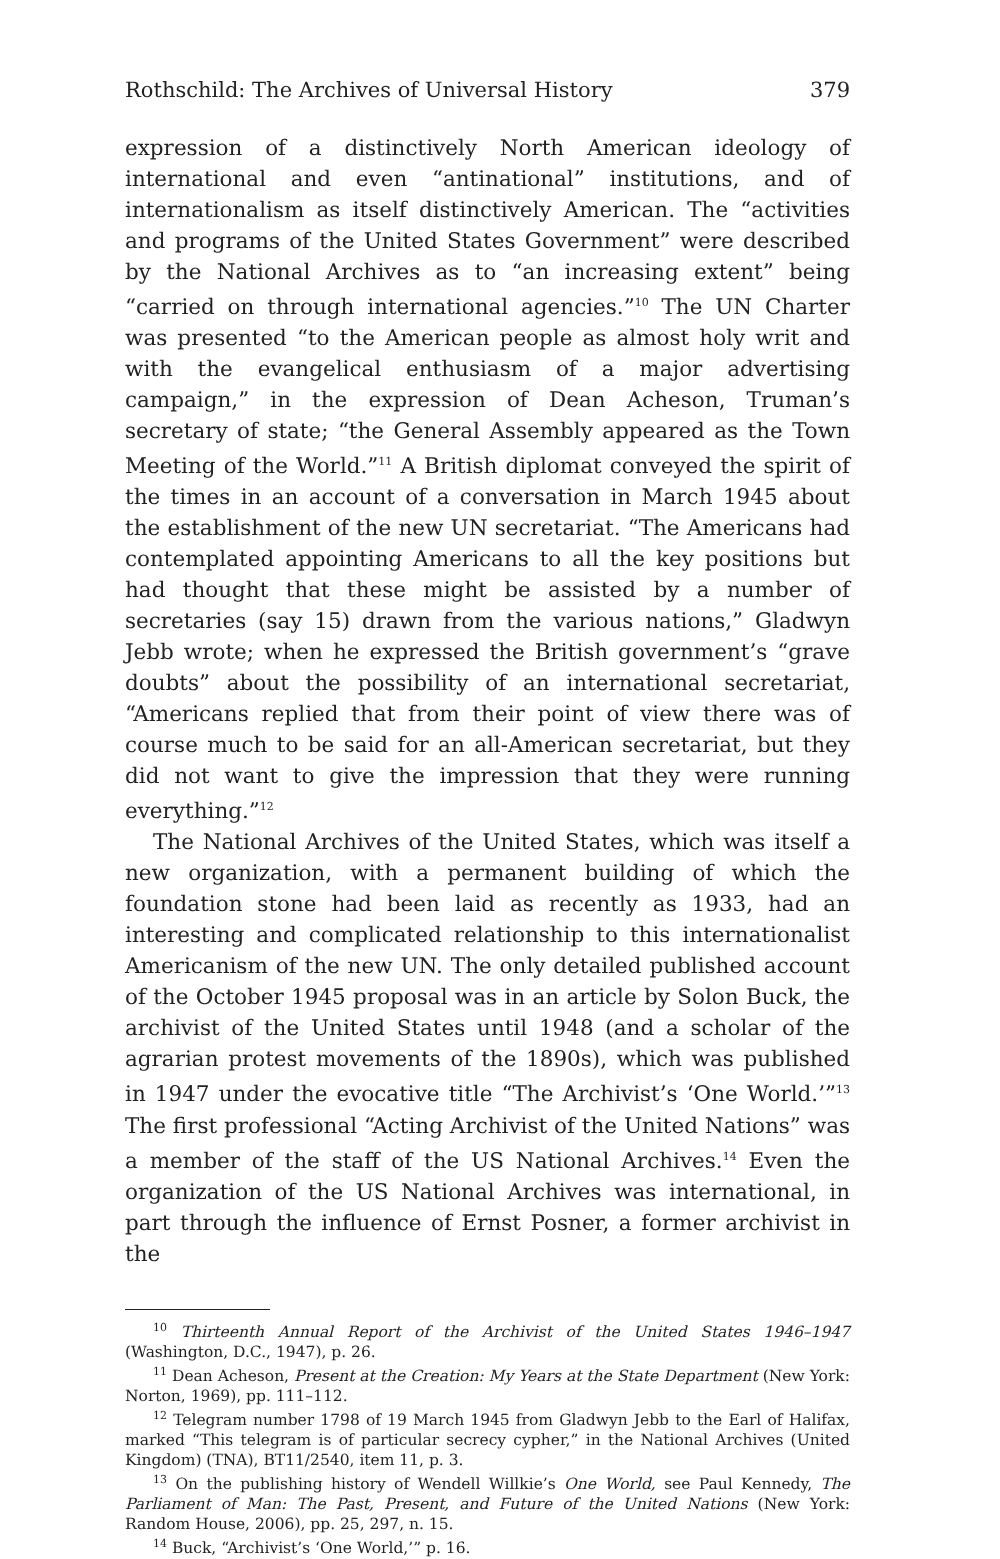Rothschild: The Archives of Universal History 379
expression of a distinctively North American ideology of international and even “antinational” institutions, and of internationalism as itself distinctively American. The “activities and programs of the United States Government” were described by the National Archives as to “an increasing extent” being “carried on through international agencies.”<sup>10</sup> The UN Charter was presented “to the American people as almost holy writ and with the evangelical enthusiasm of a major advertising campaign,” in the expression of Dean Acheson, Truman’s secretary of state; “the General Assembly appeared as the Town Meeting of the World.”<sup>11</sup> A British diplomat conveyed the spirit of the times in an account of a conversation in March 1945 about the establishment of the new UN secretariat. “The Americans had contemplated appointing Americans to all the key positions but had thought that these might be assisted by a number of secretaries (say 15) drawn from the various nations,” Gladwyn Jebb wrote; when he expressed the British government’s “grave doubts” about the possibility of an international secretariat, “Americans replied that from their point of view there was of course much to be said for an all-American secretariat, but they did not want to give the impression that they were running everything.”<sup>12</sup>
The National Archives of the United States, which was itself a new organization, with a permanent building of which the foundation stone had been laid as recently as 1933, had an interesting and complicated relationship to this internationalist Americanism of the new UN. The only detailed published account of the October 1945 proposal was in an article by Solon Buck, the archivist of the United States until 1948 (and a scholar of the agrarian protest movements of the 1890s), which was published in 1947 under the evocative title “The Archivist’s ‘One World.’”<sup>13</sup> The first professional “Acting Archivist of the United Nations” was a member of the staff of the US National Archives.<sup>14</sup> Even the organization of the US National Archives was international, in part through the influence of Ernst Posner, a former archivist in the
<sup>10</sup> Thirteenth Annual Report of the Archivist of the United States 1946–1947 (Washington, D.C., 1947), p. 26.
<sup>11</sup> Dean Acheson, Present at the Creation: My Years at the State Department (New York: Norton, 1969), pp. 111–112.
<sup>12</sup> Telegram number 1798 of 19 March 1945 from Gladwyn Jebb to the Earl of Halifax, marked “This telegram is of particular secrecy cypher,” in the National Archives (United Kingdom) (TNA), BT11/2540, item 11, p. 3.
<sup>13</sup> On the publishing history of Wendell Willkie’s One World, see Paul Kennedy, The Parliament of Man: The Past, Present, and Future of the United Nations (New York: Random House, 2006), pp. 25, 297, n. 15.
<sup>14</sup> Buck, “Archivist’s ‘One World,’” p. 16.